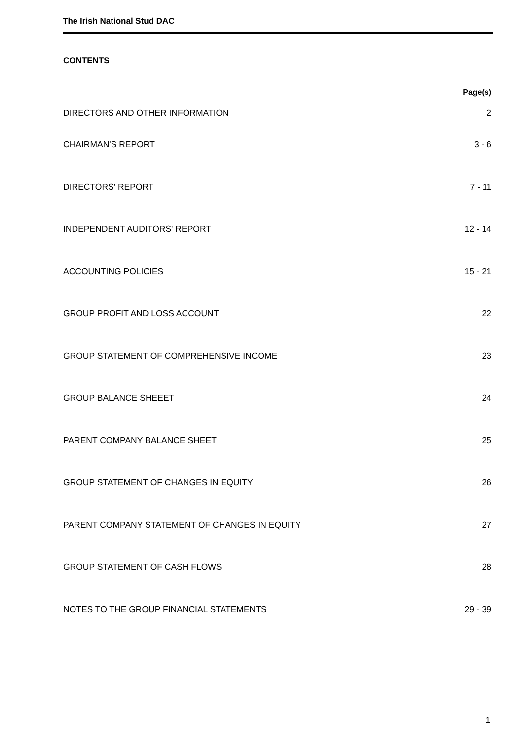The Irish National Stud DAC
CONTENTS
| | Page(s) |
| --- | --- |
| DIRECTORS AND OTHER INFORMATION | 2 |
| CHAIRMAN'S REPORT | 3 - 6 |
| DIRECTORS' REPORT | 7 - 11 |
| INDEPENDENT AUDITORS' REPORT | 12 - 14 |
| ACCOUNTING POLICIES | 15 - 21 |
| GROUP PROFIT AND LOSS ACCOUNT | 22 |
| GROUP STATEMENT OF COMPREHENSIVE INCOME | 23 |
| GROUP BALANCE SHEEET | 24 |
| PARENT COMPANY BALANCE SHEET | 25 |
| GROUP STATEMENT OF CHANGES IN EQUITY | 26 |
| PARENT COMPANY STATEMENT OF CHANGES IN EQUITY | 27 |
| GROUP STATEMENT OF CASH FLOWS | 28 |
| NOTES TO THE GROUP FINANCIAL STATEMENTS | 29 - 39 |
1